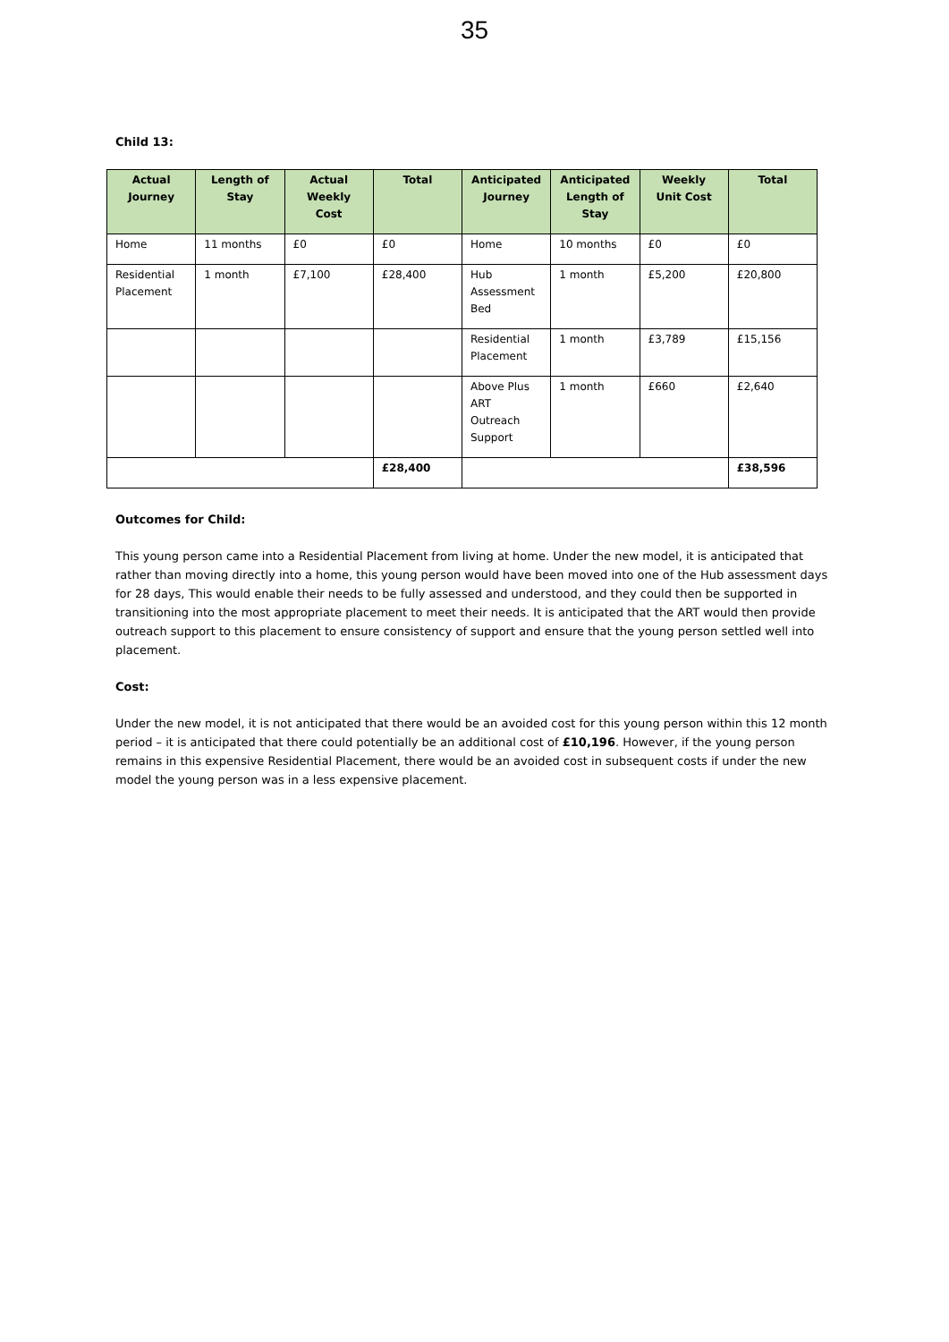35
Child 13:
| Actual Journey | Length of Stay | Actual Weekly Cost | Total | Anticipated Journey | Anticipated Length of Stay | Weekly Unit Cost | Total |
| --- | --- | --- | --- | --- | --- | --- | --- |
| Home | 11 months | £0 | £0 | Home | 10 months | £0 | £0 |
| Residential Placement | 1 month | £7,100 | £28,400 | Hub Assessment Bed | 1 month | £5,200 | £20,800 |
| | | | | Residential Placement | 1 month | £3,789 | £15,156 |
| | | | | Above Plus ART Outreach Support | 1 month | £660 | £2,640 |
| | | | £28,400 | | | | £38,596 |
Outcomes for Child:
This young person came into a Residential Placement from living at home. Under the new model, it is anticipated that rather than moving directly into a home, this young person would have been moved into one of the Hub assessment days for 28 days, This would enable their needs to be fully assessed and understood, and they could then be supported in transitioning into the most appropriate placement to meet their needs. It is anticipated that the ART would then provide outreach support to this placement to ensure consistency of support and ensure that the young person settled well into placement.
Cost:
Under the new model, it is not anticipated that there would be an avoided cost for this young person within this 12 month period – it is anticipated that there could potentially be an additional cost of £10,196. However, if the young person remains in this expensive Residential Placement, there would be an avoided cost in subsequent costs if under the new model the young person was in a less expensive placement.